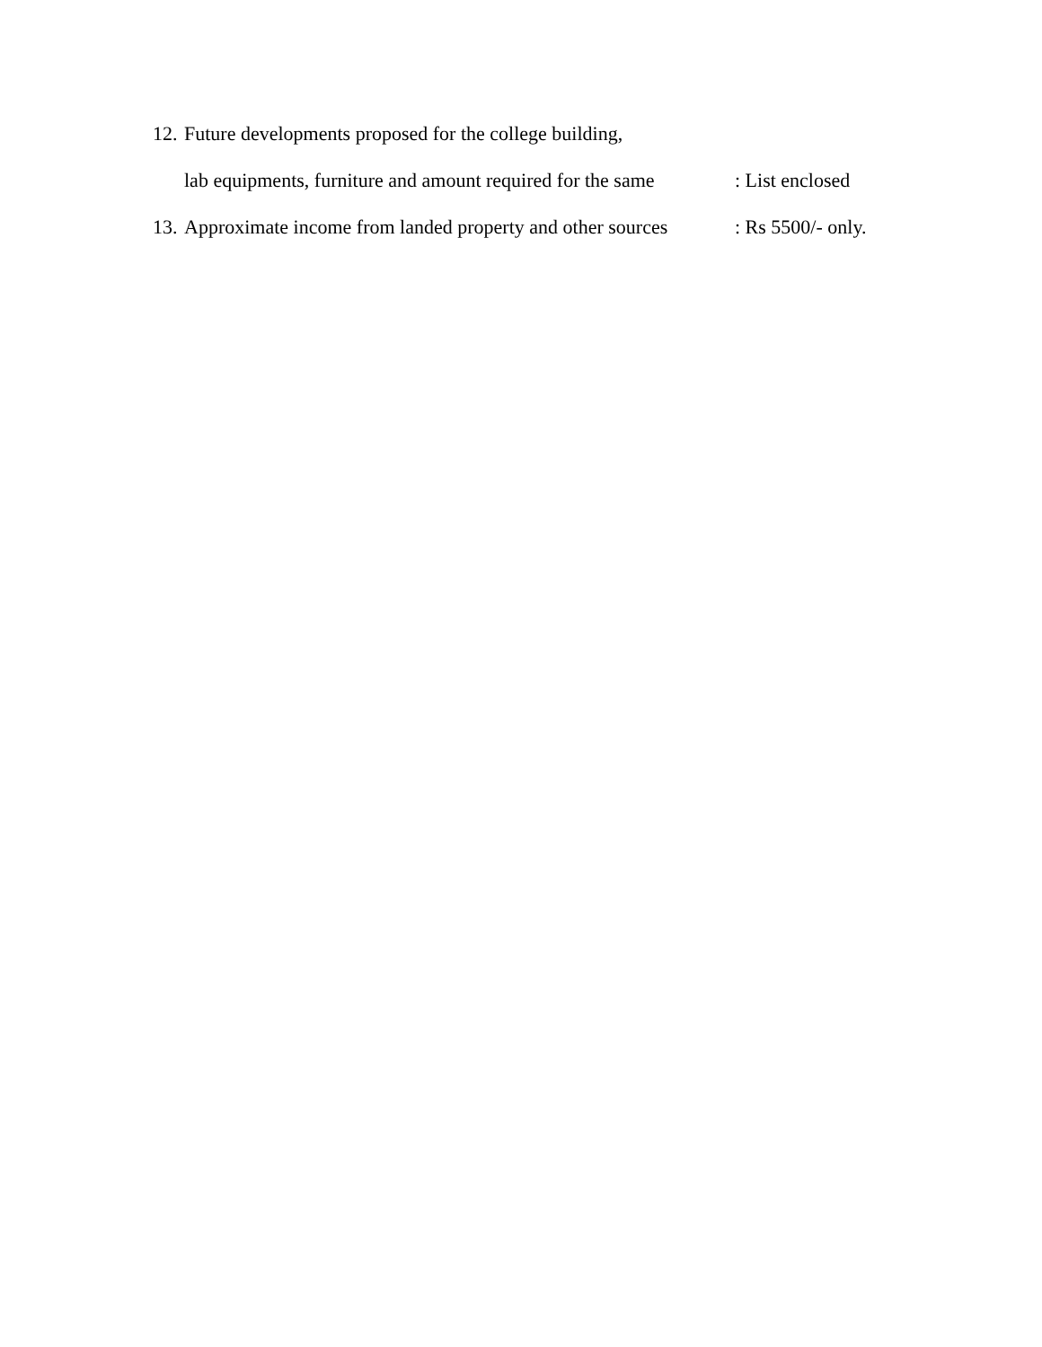12. Future developments proposed for the college building,
lab equipments, furniture and amount required for the same: List enclosed
13. Approximate income from landed property and other sources: Rs 5500/- only.